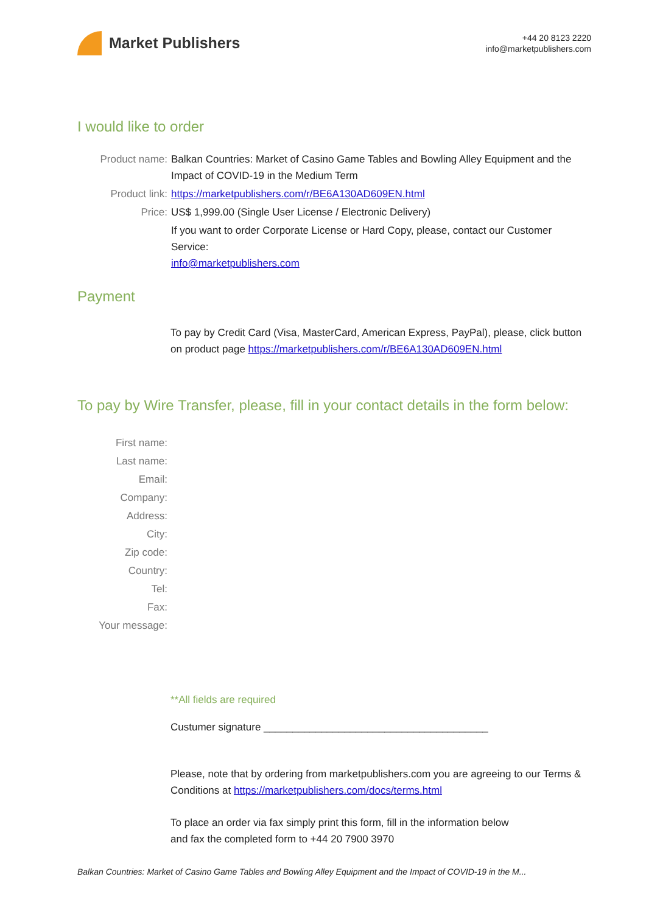Market Publishers
+44 20 8123 2220
info@marketpublishers.com
I would like to order
Product name: Balkan Countries: Market of Casino Game Tables and Bowling Alley Equipment and the Impact of COVID-19 in the Medium Term
Product link: https://marketpublishers.com/r/BE6A130AD609EN.html
Price: US$ 1,999.00 (Single User License / Electronic Delivery)
If you want to order Corporate License or Hard Copy, please, contact our Customer Service:
info@marketpublishers.com
Payment
To pay by Credit Card (Visa, MasterCard, American Express, PayPal), please, click button on product page https://marketpublishers.com/r/BE6A130AD609EN.html
To pay by Wire Transfer, please, fill in your contact details in the form below:
First name:
Last name:
Email:
Company:
Address:
City:
Zip code:
Country:
Tel:
Fax:
Your message:
**All fields are required
Custumer signature _______________________________________
Please, note that by ordering from marketpublishers.com you are agreeing to our Terms & Conditions at https://marketpublishers.com/docs/terms.html
To place an order via fax simply print this form, fill in the information below
and fax the completed form to +44 20 7900 3970
Balkan Countries: Market of Casino Game Tables and Bowling Alley Equipment and the Impact of COVID-19 in the M...